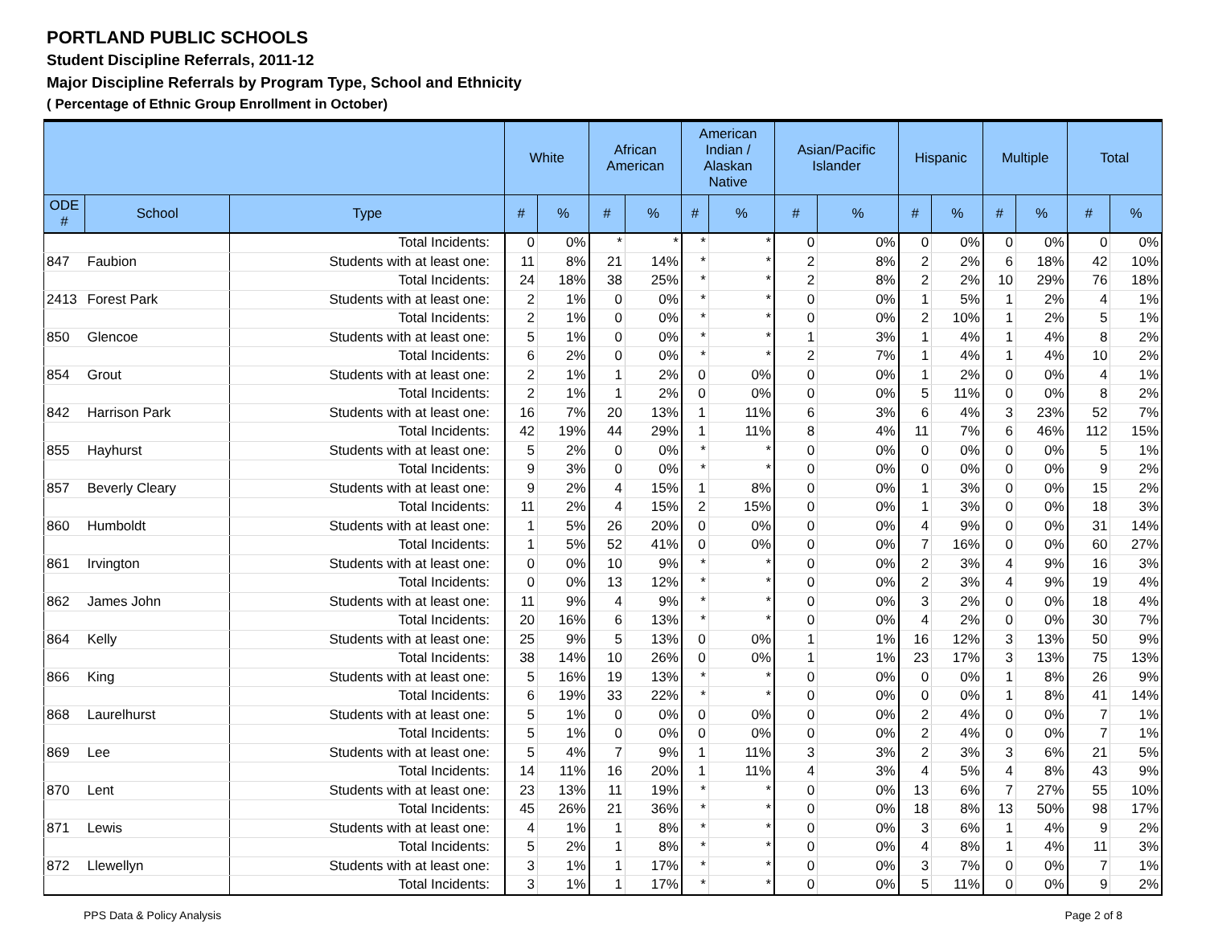PORTLAND PUBLIC SCHOOLS
Student Discipline Referrals, 2011-12
Major Discipline Referrals by Program Type, School and Ethnicity
( Percentage of Ethnic Group Enrollment in October)
| | | | White | | African American | | American Indian / Alaskan Native | | Asian/Pacific Islander | | Hispanic | | Multiple | | Total | |
| --- | --- | --- | --- | --- | --- | --- | --- | --- | --- | --- | --- | --- | --- | --- | --- | --- |
| ODE # | School | Type | # | % | # | % | # | % | # | % | # | % | # | % | # | % |
| | | Total Incidents: | 0 | 0% | * | * | * | * | 0 | 0% | 0 | 0% | 0 | 0% | 0 | 0% |
| 847 | Faubion | Students with at least one: | 11 | 8% | 21 | 14% | * | * | 2 | 8% | 2 | 2% | 6 | 18% | 42 | 10% |
| | | Total Incidents: | 24 | 18% | 38 | 25% | * | * | 2 | 8% | 2 | 2% | 10 | 29% | 76 | 18% |
| 2413 | Forest Park | Students with at least one: | 2 | 1% | 0 | 0% | * | * | 0 | 0% | 1 | 5% | 1 | 2% | 4 | 1% |
| | | Total Incidents: | 2 | 1% | 0 | 0% | * | * | 0 | 0% | 2 | 10% | 1 | 2% | 5 | 1% |
| 850 | Glencoe | Students with at least one: | 5 | 1% | 0 | 0% | * | * | 1 | 3% | 1 | 4% | 1 | 4% | 8 | 2% |
| | | Total Incidents: | 6 | 2% | 0 | 0% | * | * | 2 | 7% | 1 | 4% | 1 | 4% | 10 | 2% |
| 854 | Grout | Students with at least one: | 2 | 1% | 1 | 2% | 0 | 0% | 0 | 0% | 1 | 2% | 0 | 0% | 4 | 1% |
| | | Total Incidents: | 2 | 1% | 1 | 2% | 0 | 0% | 0 | 0% | 5 | 11% | 0 | 0% | 8 | 2% |
| 842 | Harrison Park | Students with at least one: | 16 | 7% | 20 | 13% | 1 | 11% | 6 | 3% | 6 | 4% | 3 | 23% | 52 | 7% |
| | | Total Incidents: | 42 | 19% | 44 | 29% | 1 | 11% | 8 | 4% | 11 | 7% | 6 | 46% | 112 | 15% |
| 855 | Hayhurst | Students with at least one: | 5 | 2% | 0 | 0% | * | * | 0 | 0% | 0 | 0% | 0 | 0% | 5 | 1% |
| | | Total Incidents: | 9 | 3% | 0 | 0% | * | * | 0 | 0% | 0 | 0% | 0 | 0% | 9 | 2% |
| 857 | Beverly Cleary | Students with at least one: | 9 | 2% | 4 | 15% | 1 | 8% | 0 | 0% | 1 | 3% | 0 | 0% | 15 | 2% |
| | | Total Incidents: | 11 | 2% | 4 | 15% | 2 | 15% | 0 | 0% | 1 | 3% | 0 | 0% | 18 | 3% |
| 860 | Humboldt | Students with at least one: | 1 | 5% | 26 | 20% | 0 | 0% | 0 | 0% | 4 | 9% | 0 | 0% | 31 | 14% |
| | | Total Incidents: | 1 | 5% | 52 | 41% | 0 | 0% | 0 | 0% | 7 | 16% | 0 | 0% | 60 | 27% |
| 861 | Irvington | Students with at least one: | 0 | 0% | 10 | 9% | * | * | 0 | 0% | 2 | 3% | 4 | 9% | 16 | 3% |
| | | Total Incidents: | 0 | 0% | 13 | 12% | * | * | 0 | 0% | 2 | 3% | 4 | 9% | 19 | 4% |
| 862 | James John | Students with at least one: | 11 | 9% | 4 | 9% | * | * | 0 | 0% | 3 | 2% | 0 | 0% | 18 | 4% |
| | | Total Incidents: | 20 | 16% | 6 | 13% | * | * | 0 | 0% | 4 | 2% | 0 | 0% | 30 | 7% |
| 864 | Kelly | Students with at least one: | 25 | 9% | 5 | 13% | 0 | 0% | 1 | 1% | 16 | 12% | 3 | 13% | 50 | 9% |
| | | Total Incidents: | 38 | 14% | 10 | 26% | 0 | 0% | 1 | 1% | 23 | 17% | 3 | 13% | 75 | 13% |
| 866 | King | Students with at least one: | 5 | 16% | 19 | 13% | * | * | 0 | 0% | 0 | 0% | 1 | 8% | 26 | 9% |
| | | Total Incidents: | 6 | 19% | 33 | 22% | * | * | 0 | 0% | 0 | 0% | 1 | 8% | 41 | 14% |
| 868 | Laurelhurst | Students with at least one: | 5 | 1% | 0 | 0% | 0 | 0% | 0 | 0% | 2 | 4% | 0 | 0% | 7 | 1% |
| | | Total Incidents: | 5 | 1% | 0 | 0% | 0 | 0% | 0 | 0% | 2 | 4% | 0 | 0% | 7 | 1% |
| 869 | Lee | Students with at least one: | 5 | 4% | 7 | 9% | 1 | 11% | 3 | 3% | 2 | 3% | 3 | 6% | 21 | 5% |
| | | Total Incidents: | 14 | 11% | 16 | 20% | 1 | 11% | 4 | 3% | 4 | 5% | 4 | 8% | 43 | 9% |
| 870 | Lent | Students with at least one: | 23 | 13% | 11 | 19% | * | * | 0 | 0% | 13 | 6% | 7 | 27% | 55 | 10% |
| | | Total Incidents: | 45 | 26% | 21 | 36% | * | * | 0 | 0% | 18 | 8% | 13 | 50% | 98 | 17% |
| 871 | Lewis | Students with at least one: | 4 | 1% | 1 | 8% | * | * | 0 | 0% | 3 | 6% | 1 | 4% | 9 | 2% |
| | | Total Incidents: | 5 | 2% | 1 | 8% | * | * | 0 | 0% | 4 | 8% | 1 | 4% | 11 | 3% |
| 872 | Llewellyn | Students with at least one: | 3 | 1% | 1 | 17% | * | * | 0 | 0% | 3 | 7% | 0 | 0% | 7 | 1% |
| | | Total Incidents: | 3 | 1% | 1 | 17% | * | * | 0 | 0% | 5 | 11% | 0 | 0% | 9 | 2% |
PPS Data & Policy Analysis Page 2 of 8